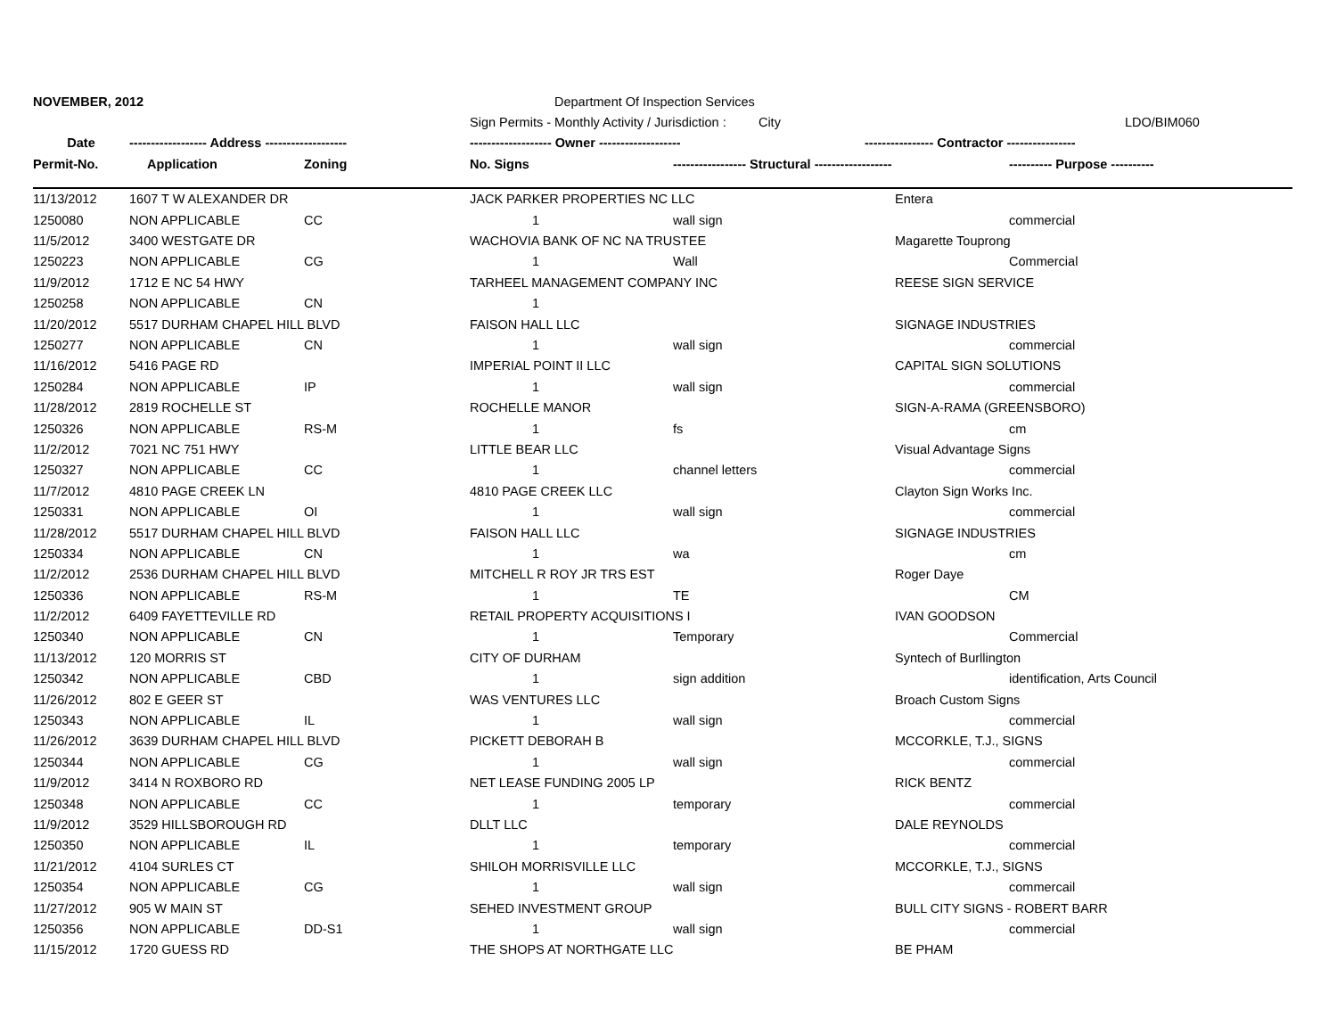| NOVEMBER, 2012 | | | Department Of Inspection Services | | | |
| --- | --- | --- | --- | --- | --- | --- |
| | | | Sign Permits - Monthly Activity / Jurisdiction : City | | | LDO/BIM060 |
| Date | ------------------ Address ------------------- | | ------------------- Owner ------------------- | | ---------------- Contractor ---------------- | |
| Permit-No. | Application | Zoning | No. Signs | ----------------- Structural ------------------ | | ---------- Purpose ---------- |
| 11/13/2012 | 1607 T W ALEXANDER DR | | JACK PARKER PROPERTIES NC LLC | | Entera | |
| 1250080 | NON APPLICABLE | CC | 1 | wall sign | | commercial |
| 11/5/2012 | 3400 WESTGATE DR | | WACHOVIA BANK OF NC NA TRUSTEE | | Magarette Touprong | |
| 1250223 | NON APPLICABLE | CG | 1 | Wall | | Commercial |
| 11/9/2012 | 1712 E NC 54 HWY | | TARHEEL MANAGEMENT COMPANY INC | | REESE SIGN SERVICE | |
| 1250258 | NON APPLICABLE | CN | 1 | | | |
| 11/20/2012 | 5517 DURHAM CHAPEL HILL BLVD | | FAISON HALL LLC | | SIGNAGE INDUSTRIES | |
| 1250277 | NON APPLICABLE | CN | 1 | wall sign | | commercial |
| 11/16/2012 | 5416 PAGE RD | | IMPERIAL POINT II LLC | | CAPITAL SIGN SOLUTIONS | |
| 1250284 | NON APPLICABLE | IP | 1 | wall sign | | commercial |
| 11/28/2012 | 2819 ROCHELLE ST | | ROCHELLE MANOR | | SIGN-A-RAMA (GREENSBORO) | |
| 1250326 | NON APPLICABLE | RS-M | 1 | fs | | cm |
| 11/2/2012 | 7021 NC 751 HWY | | LITTLE BEAR LLC | | Visual Advantage Signs | |
| 1250327 | NON APPLICABLE | CC | 1 | channel letters | | commercial |
| 11/7/2012 | 4810 PAGE CREEK LN | | 4810 PAGE CREEK LLC | | Clayton Sign Works Inc. | |
| 1250331 | NON APPLICABLE | OI | 1 | wall sign | | commercial |
| 11/28/2012 | 5517 DURHAM CHAPEL HILL BLVD | | FAISON HALL LLC | | SIGNAGE INDUSTRIES | |
| 1250334 | NON APPLICABLE | CN | 1 | wa | | cm |
| 11/2/2012 | 2536 DURHAM CHAPEL HILL BLVD | | MITCHELL R ROY JR TRS EST | | Roger Daye | |
| 1250336 | NON APPLICABLE | RS-M | 1 | TE | | CM |
| 11/2/2012 | 6409 FAYETTEVILLE RD | | RETAIL PROPERTY ACQUISITIONS I | | IVAN GOODSON | |
| 1250340 | NON APPLICABLE | CN | 1 | Temporary | | Commercial |
| 11/13/2012 | 120 MORRIS ST | | CITY OF DURHAM | | Syntech of Burllington | |
| 1250342 | NON APPLICABLE | CBD | 1 | sign addition | | identification, Arts Council |
| 11/26/2012 | 802 E GEER ST | | WAS VENTURES LLC | | Broach Custom Signs | |
| 1250343 | NON APPLICABLE | IL | 1 | wall sign | | commercial |
| 11/26/2012 | 3639 DURHAM CHAPEL HILL BLVD | | PICKETT DEBORAH B | | MCCORKLE, T.J., SIGNS | |
| 1250344 | NON APPLICABLE | CG | 1 | wall sign | | commercial |
| 11/9/2012 | 3414 N ROXBORO RD | | NET LEASE FUNDING 2005 LP | | RICK BENTZ | |
| 1250348 | NON APPLICABLE | CC | 1 | temporary | | commercial |
| 11/9/2012 | 3529 HILLSBOROUGH RD | | DLLT LLC | | DALE REYNOLDS | |
| 1250350 | NON APPLICABLE | IL | 1 | temporary | | commercial |
| 11/21/2012 | 4104 SURLES CT | | SHILOH MORRISVILLE LLC | | MCCORKLE, T.J., SIGNS | |
| 1250354 | NON APPLICABLE | CG | 1 | wall sign | | commercail |
| 11/27/2012 | 905 W MAIN ST | | SEHED INVESTMENT GROUP | | BULL CITY SIGNS - ROBERT BARR | |
| 1250356 | NON APPLICABLE | DD-S1 | 1 | wall sign | | commercial |
| 11/15/2012 | 1720 GUESS RD | | THE SHOPS AT NORTHGATE LLC | | BE PHAM | |